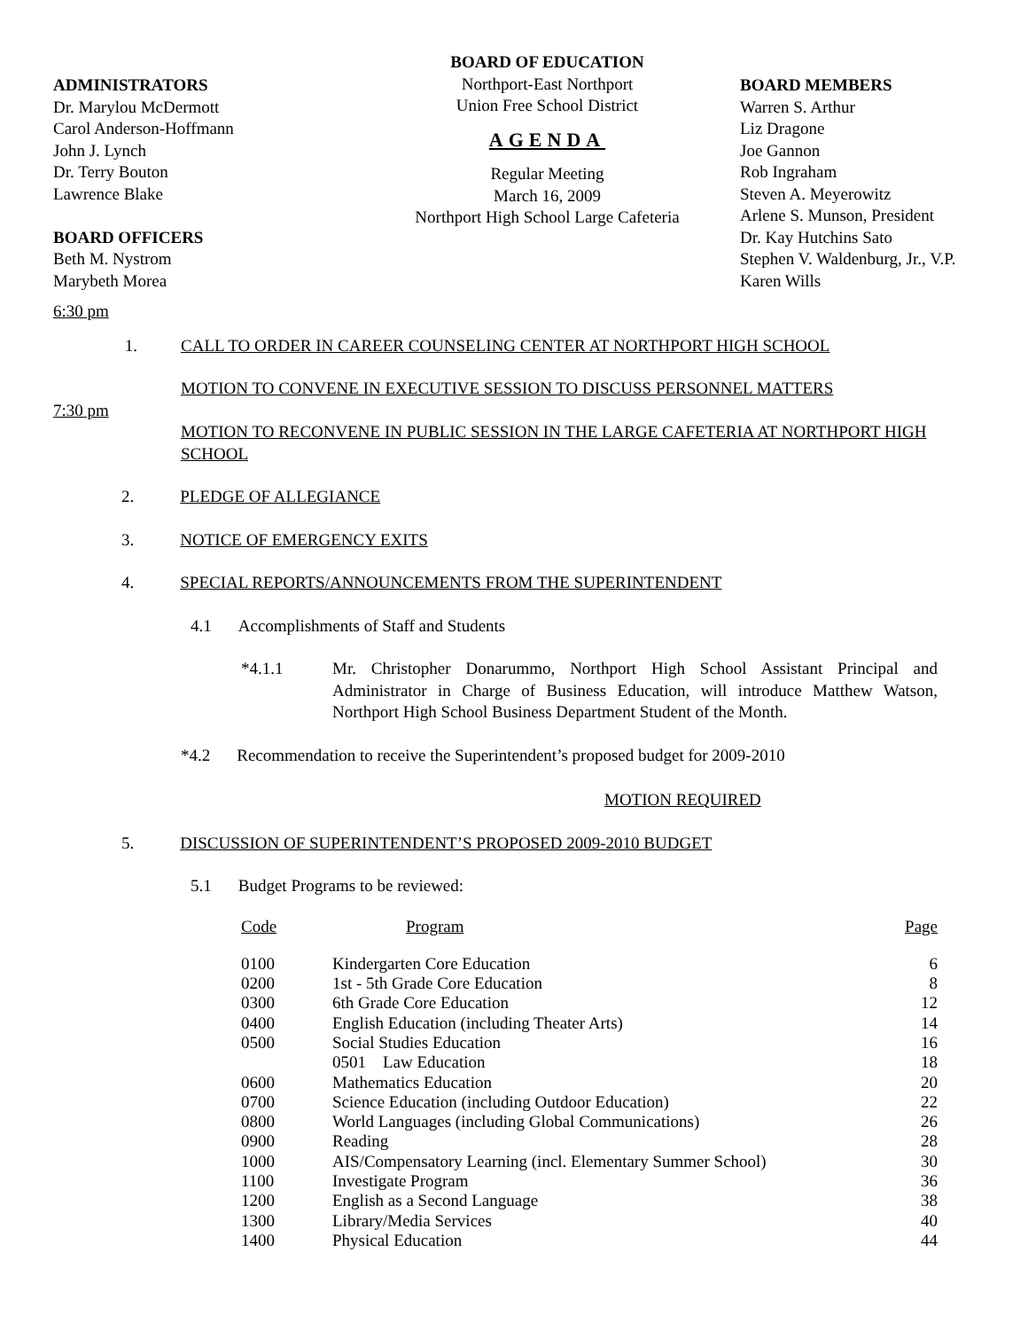ADMINISTRATORS
Dr. Marylou McDermott
Carol Anderson-Hoffmann
John J. Lynch
Dr. Terry Bouton
Lawrence Blake
BOARD OFFICERS
Beth M. Nystrom
Marybeth Morea
BOARD OF EDUCATION
Northport-East Northport
Union Free School District
AGENDA
Regular Meeting
March 16, 2009
Northport High School Large Cafeteria
BOARD MEMBERS
Warren S. Arthur
Liz Dragone
Joe Gannon
Rob Ingraham
Steven A. Meyerowitz
Arlene S. Munson, President
Dr. Kay Hutchins Sato
Stephen V. Waldenburg, Jr., V.P.
Karen Wills
6:30 pm
1. CALL TO ORDER IN CAREER COUNSELING CENTER AT NORTHPORT HIGH SCHOOL
MOTION TO CONVENE IN EXECUTIVE SESSION TO DISCUSS PERSONNEL MATTERS
7:30 pm
MOTION TO RECONVENE IN PUBLIC SESSION IN THE LARGE CAFETERIA AT NORTHPORT HIGH SCHOOL
2. PLEDGE OF ALLEGIANCE
3. NOTICE OF EMERGENCY EXITS
4. SPECIAL REPORTS/ANNOUNCEMENTS FROM THE SUPERINTENDENT
4.1 Accomplishments of Staff and Students
*4.1.1 Mr. Christopher Donarummo, Northport High School Assistant Principal and Administrator in Charge of Business Education, will introduce Matthew Watson, Northport High School Business Department Student of the Month.
*4.2 Recommendation to receive the Superintendent’s proposed budget for 2009-2010
MOTION REQUIRED
5. DISCUSSION OF SUPERINTENDENT’S PROPOSED 2009-2010 BUDGET
5.1 Budget Programs to be reviewed:
| Code | Program | Page |
| 0100 | Kindergarten Core Education | 6 |
| 0200 | 1st - 5th Grade Core Education | 8 |
| 0300 | 6th Grade Core Education | 12 |
| 0400 | English Education (including Theater Arts) | 14 |
| 0500 | Social Studies Education | 16 |
| | 0501 Law Education | 18 |
| 0600 | Mathematics Education | 20 |
| 0700 | Science Education (including Outdoor Education) | 22 |
| 0800 | World Languages (including Global Communications) | 26 |
| 0900 | Reading | 28 |
| 1000 | AIS/Compensatory Learning (incl. Elementary Summer School) | 30 |
| 1100 | Investigate Program | 36 |
| 1200 | English as a Second Language | 38 |
| 1300 | Library/Media Services | 40 |
| 1400 | Physical Education | 44 |